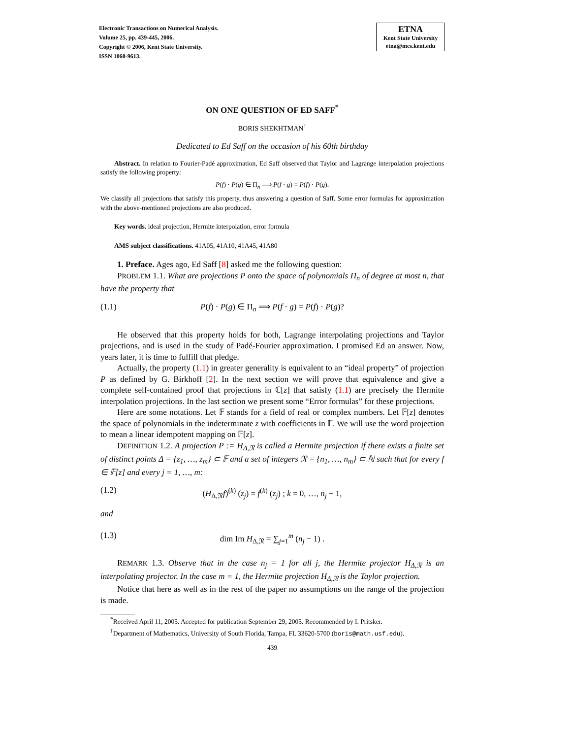Electronic Transactions on Numerical Analysis.
Volume 25, pp. 439-445, 2006.
Copyright © 2006, Kent State University.
ISSN 1068-9613.
ETNA
Kent State University
etna@mcs.kent.edu
ON ONE QUESTION OF ED SAFF<sup>*</sup>
BORIS SHEKHTMAN<sup>†</sup>
Dedicated to Ed Saff on the occasion of his 60th birthday
Abstract. In relation to Fourier-Padé approximation, Ed Saff observed that Taylor and Lagrange interpolation projections satisfy the following property:
P(f) · P(g) ∈ Π<sub>n</sub> ⟹ P(f · g) = P(f) · P(g).
We classify all projections that satisfy this property, thus answering a question of Saff. Some error formulas for approximation with the above-mentioned projections are also produced.
Key words. ideal projection, Hermite interpolation, error formula
AMS subject classifications. 41A05, 41A10, 41A45, 41A80
1. Preface. Ages ago, Ed Saff [8] asked me the following question:
PROBLEM 1.1. What are projections P onto the space of polynomials Π<sub>n</sub> of degree at most n, that have the property that
(1.1) P(f) · P(g) ∈ Π<sub>n</sub> ⟹ P(f · g) = P(f) · P(g)?
He observed that this property holds for both, Lagrange interpolating projections and Taylor projections, and is used in the study of Padé-Fourier approximation. I promised Ed an answer. Now, years later, it is time to fulfill that pledge.
Actually, the property (1.1) in greater generality is equivalent to an “ideal property” of projection P as defined by G. Birkhoff [2]. In the next section we will prove that equivalence and give a complete self-contained proof that projections in ℂ[z] that satisfy (1.1) are precisely the Hermite interpolation projections. In the last section we present some “Error formulas” for these projections.
Here are some notations. Let 𝔽 stands for a field of real or complex numbers. Let 𝔽[z] denotes the space of polynomials in the indeterminate z with coefficients in 𝔽. We will use the word projection to mean a linear idempotent mapping on 𝔽[z].
DEFINITION 1.2. A projection P := H<sub>Δ,𝔑</sub> is called a Hermite projection if there exists a finite set of distinct points Δ = {z<sub>1</sub>, …, z<sub>m</sub>} ⊂ 𝔽 and a set of integers 𝔑 = {n<sub>1</sub>, …, n<sub>m</sub>} ⊂ ℕ such that for every f ∈ 𝔽[z] and every j = 1, …, m:
(1.2) (H<sub>Δ,𝔑</sub>f)<sup>(k)</sup> (z<sub>j</sub>) = f<sup>(k)</sup> (z<sub>j</sub>) ; k = 0, …, n<sub>j</sub> − 1,
and
(1.3) dim Im H<sub>Δ,𝔑</sub> = ∑<sub>j=1</sub><sup>m</sup> (n<sub>j</sub> − 1) .
REMARK 1.3. Observe that in the case n<sub>j</sub> = 1 for all j, the Hermite projector H<sub>Δ,𝔑</sub> is an interpolating projector. In the case m = 1, the Hermite projection H<sub>Δ,𝔑</sub> is the Taylor projection.
Notice that here as well as in the rest of the paper no assumptions on the range of the projection is made.
<sup>*</sup> Received April 11, 2005. Accepted for publication September 29, 2005. Recommended by I. Pritsker.
<sup>†</sup> Department of Mathematics, University of South Florida, Tampa, FL 33620-5700 (boris@math.usf.edu).
439